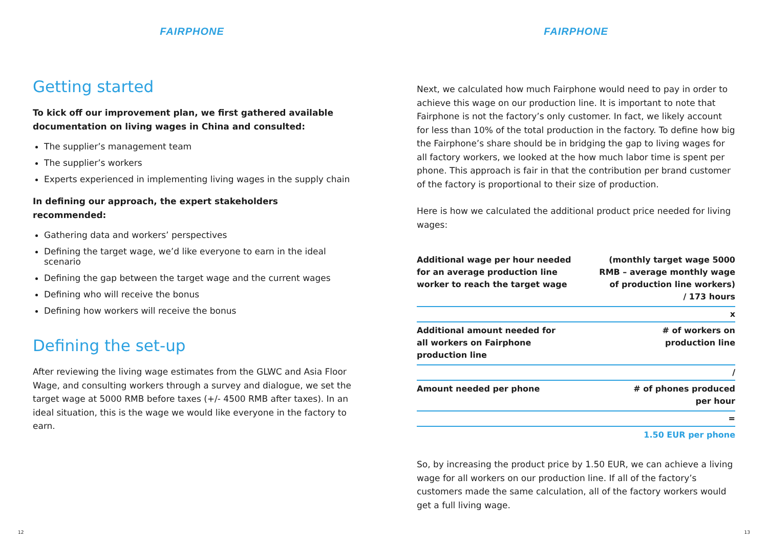FAIRPHONE
Getting started
To kick off our improvement plan, we first gathered available documentation on living wages in China and consulted:
The supplier’s management team
The supplier’s workers
Experts experienced in implementing living wages in the supply chain
In defining our approach, the expert stakeholders recommended:
Gathering data and workers’ perspectives
Defining the target wage, we’d like everyone to earn in the ideal scenario
Defining the gap between the target wage and the current wages
Defining who will receive the bonus
Defining how workers will receive the bonus
Defining the set-up
After reviewing the living wage estimates from the GLWC and Asia Floor Wage, and consulting workers through a survey and dialogue, we set the target wage at 5000 RMB before taxes (+/- 4500 RMB after taxes). In an ideal situation, this is the wage we would like everyone in the factory to earn.
12
FAIRPHONE
Next, we calculated how much Fairphone would need to pay in order to achieve this wage on our production line. It is important to note that Fairphone is not the factory’s only customer. In fact, we likely account for less than 10% of the total production in the factory. To define how big the Fairphone’s share should be in bridging the gap to living wages for all factory workers, we looked at the how much labor time is spent per phone. This approach is fair in that the contribution per brand customer of the factory is proportional to their size of production.
Here is how we calculated the additional product price needed for living wages:
| Additional wage per hour needed for an average production line worker to reach the target wage | (monthly target wage 5000 RMB – average monthly wage of production line workers) / 173 hours |
| x | |
| Additional amount needed for all workers on Fairphone production line | # of workers on production line |
| / | |
| Amount needed per phone | # of phones produced per hour |
| = | |
| | 1.50 EUR per phone |
So, by increasing the product price by 1.50 EUR, we can achieve a living wage for all workers on our production line. If all of the factory’s customers made the same calculation, all of the factory workers would get a full living wage.
13